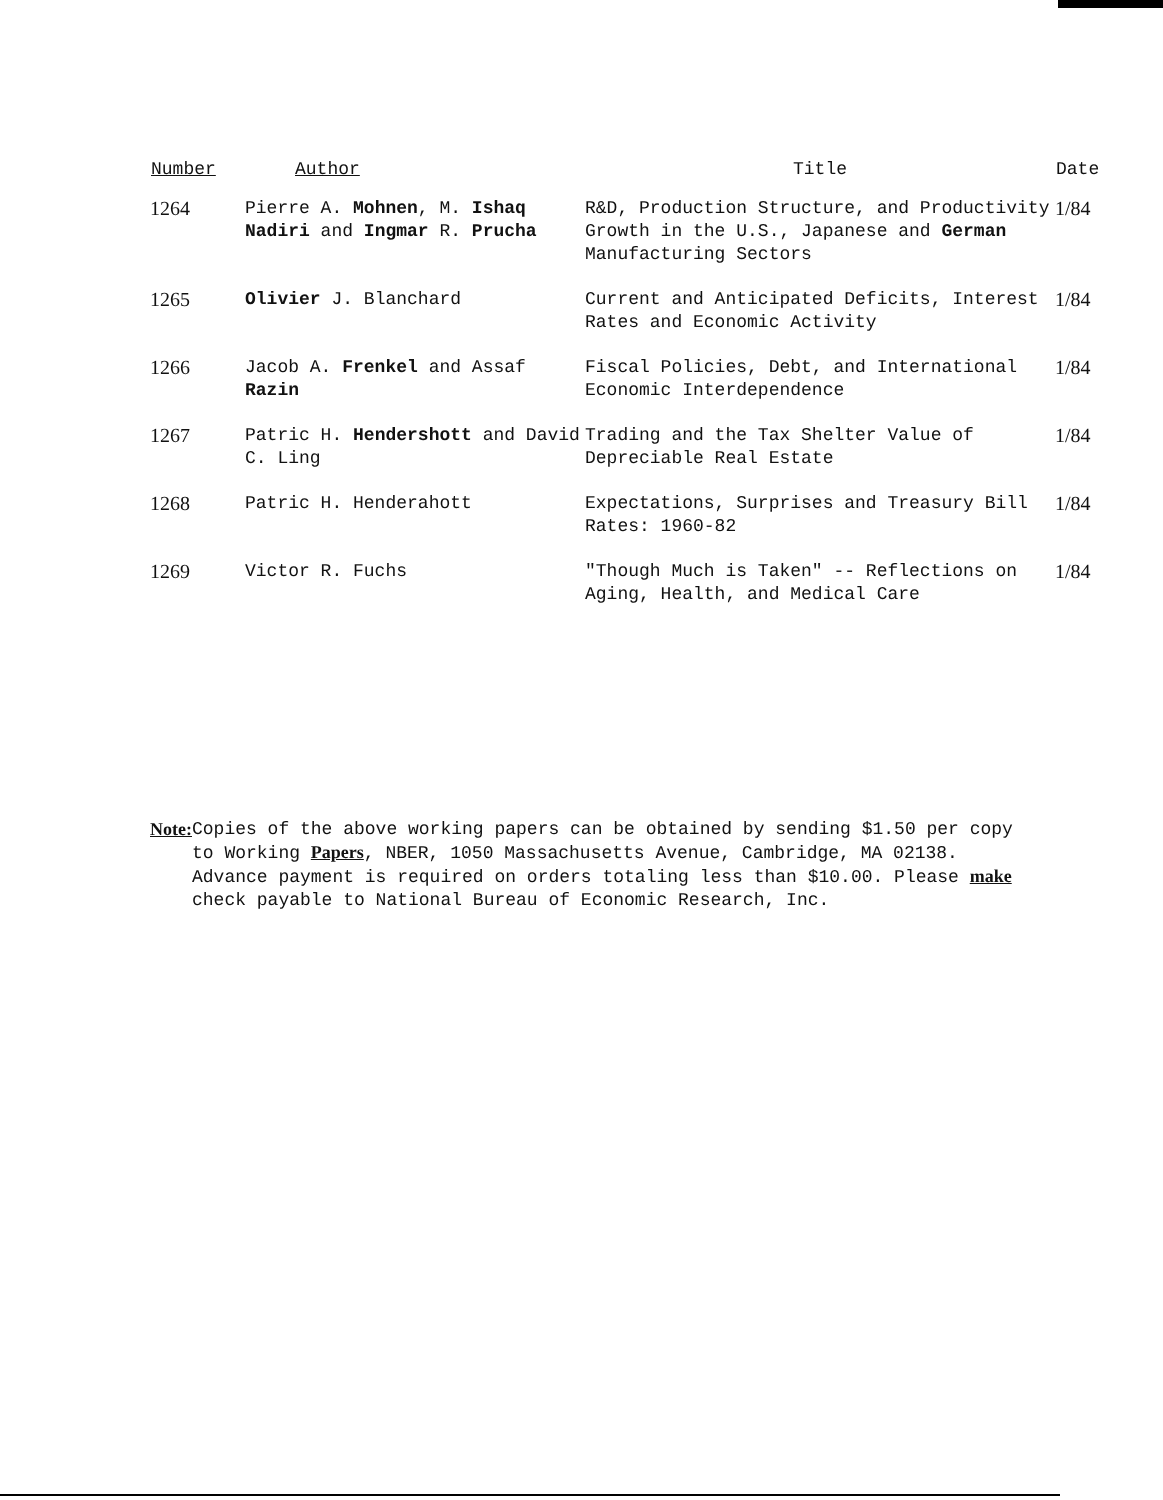| Number | Author | Title | Date |
| --- | --- | --- | --- |
| 1264 | Pierre A. Mohnen , M. Ishaq Nadiri and Ingmar R. Prucha | R&D, Production Structure, and Productivity Growth in the U.S., Japanese and German Manufacturing Sectors | 1/84 |
| 1265 | Olivier J. Blanchard | Current and Anticipated Deficits, Interest Rates and Economic Activity | 1/84 |
| 1266 | Jacob A. Frenkel and Assaf Razin | Fiscal Policies, Debt, and International Economic Interdependence | 1/84 |
| 1267 | Patric H. Hendershott and David C. Ling | Trading and the Tax Shelter Value of Depreciable Real Estate | 1/84 |
| 1268 | Patric H. Henderahott | Expectations, Surprises and Treasury Bill Rates: 1960-82 | 1/84 |
| 1269 | Victor R. Fuchs | "Though Much is Taken" -- Reflections on Aging, Health, and Medical Care | 1/84 |
Note: Copies of the above working papers can be obtained by sending $1.50 per copy to Working Papers, NBER, 1050 Massachusetts Avenue, Cambridge, MA 02138. Advance payment is required on orders totaling less than $10.00. Please make check payable to National Bureau of Economic Research, Inc.